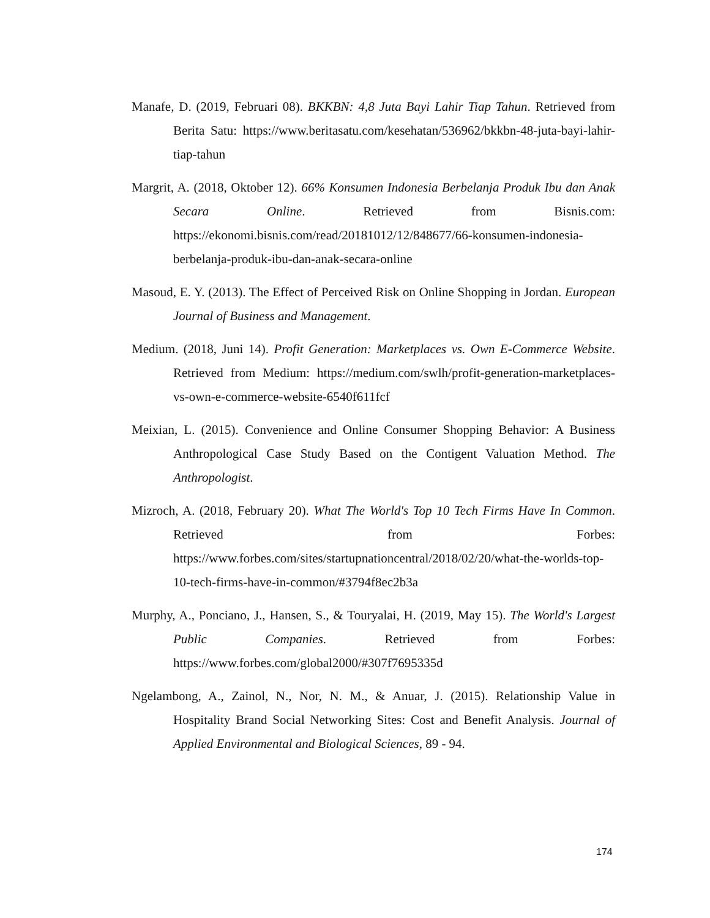Manafe, D. (2019, Februari 08). BKKBN: 4,8 Juta Bayi Lahir Tiap Tahun. Retrieved from Berita Satu: https://www.beritasatu.com/kesehatan/536962/bkkbn-48-juta-bayi-lahir-tiap-tahun
Margrit, A. (2018, Oktober 12). 66% Konsumen Indonesia Berbelanja Produk Ibu dan Anak Secara Online. Retrieved from Bisnis.com: https://ekonomi.bisnis.com/read/20181012/12/848677/66-konsumen-indonesia-berbelanja-produk-ibu-dan-anak-secara-online
Masoud, E. Y. (2013). The Effect of Perceived Risk on Online Shopping in Jordan. European Journal of Business and Management.
Medium. (2018, Juni 14). Profit Generation: Marketplaces vs. Own E-Commerce Website. Retrieved from Medium: https://medium.com/swlh/profit-generation-marketplaces-vs-own-e-commerce-website-6540f611fcf
Meixian, L. (2015). Convenience and Online Consumer Shopping Behavior: A Business Anthropological Case Study Based on the Contigent Valuation Method. The Anthropologist.
Mizroch, A. (2018, February 20). What The World's Top 10 Tech Firms Have In Common. Retrieved from Forbes: https://www.forbes.com/sites/startupnationcentral/2018/02/20/what-the-worlds-top-10-tech-firms-have-in-common/#3794f8ec2b3a
Murphy, A., Ponciano, J., Hansen, S., & Touryalai, H. (2019, May 15). The World's Largest Public Companies. Retrieved from Forbes: https://www.forbes.com/global2000/#307f7695335d
Ngelambong, A., Zainol, N., Nor, N. M., & Anuar, J. (2015). Relationship Value in Hospitality Brand Social Networking Sites: Cost and Benefit Analysis. Journal of Applied Environmental and Biological Sciences, 89 - 94.
174